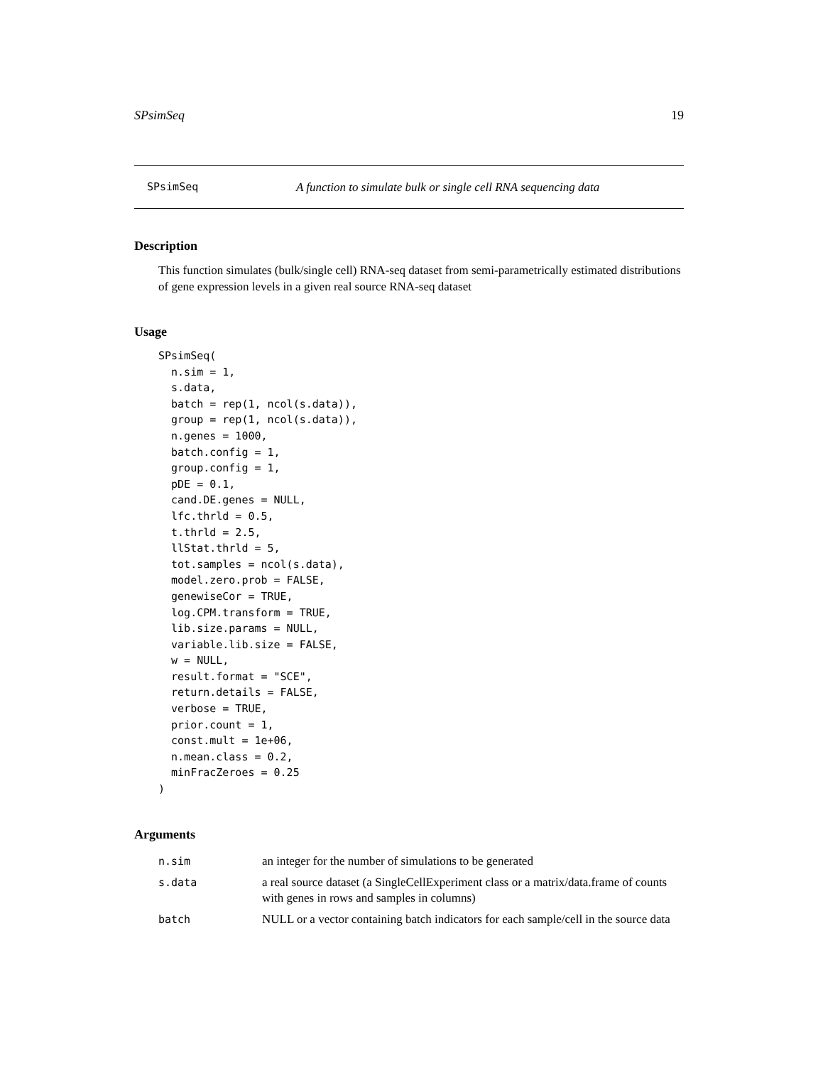SPsimSeq 19
SPsimSeq A function to simulate bulk or single cell RNA sequencing data
Description
This function simulates (bulk/single cell) RNA-seq dataset from semi-parametrically estimated distributions of gene expression levels in a given real source RNA-seq dataset
Usage
SPsimSeq(
  n.sim = 1,
  s.data,
  batch = rep(1, ncol(s.data)),
  group = rep(1, ncol(s.data)),
  n.genes = 1000,
  batch.config = 1,
  group.config = 1,
  pDE = 0.1,
  cand.DE.genes = NULL,
  lfc.thrld = 0.5,
  t.thrld = 2.5,
  llStat.thrld = 5,
  tot.samples = ncol(s.data),
  model.zero.prob = FALSE,
  genewiseCor = TRUE,
  log.CPM.transform = TRUE,
  lib.size.params = NULL,
  variable.lib.size = FALSE,
  w = NULL,
  result.format = "SCE",
  return.details = FALSE,
  verbose = TRUE,
  prior.count = 1,
  const.mult = 1e+06,
  n.mean.class = 0.2,
  minFracZeroes = 0.25
)
Arguments
| n.sim | an integer for the number of simulations to be generated |
| s.data | a real source dataset (a SingleCellExperiment class or a matrix/data.frame of counts with genes in rows and samples in columns) |
| batch | NULL or a vector containing batch indicators for each sample/cell in the source data |